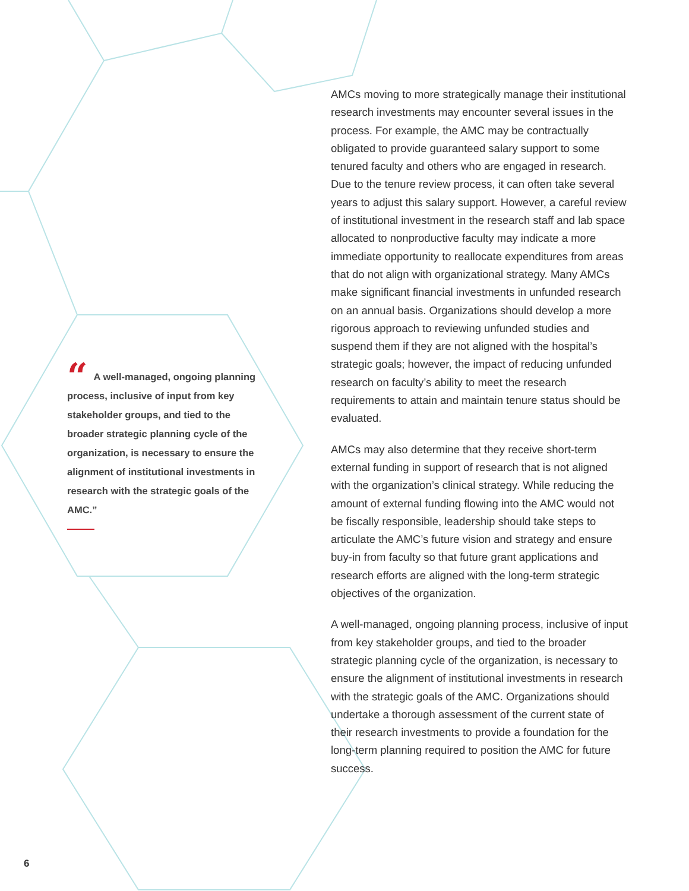AMCs moving to more strategically manage their institutional research investments may encounter several issues in the process. For example, the AMC may be contractually obligated to provide guaranteed salary support to some tenured faculty and others who are engaged in research. Due to the tenure review process, it can often take several years to adjust this salary support. However, a careful review of institutional investment in the research staff and lab space allocated to nonproductive faculty may indicate a more immediate opportunity to reallocate expenditures from areas that do not align with organizational strategy. Many AMCs make significant financial investments in unfunded research on an annual basis. Organizations should develop a more rigorous approach to reviewing unfunded studies and suspend them if they are not aligned with the hospital’s strategic goals; however, the impact of reducing unfunded research on faculty’s ability to meet the research requirements to attain and maintain tenure status should be evaluated.
AMCs may also determine that they receive short-term external funding in support of research that is not aligned with the organization’s clinical strategy. While reducing the amount of external funding flowing into the AMC would not be fiscally responsible, leadership should take steps to articulate the AMC’s future vision and strategy and ensure buy-in from faculty so that future grant applications and research efforts are aligned with the long-term strategic objectives of the organization.
A well-managed, ongoing planning process, inclusive of input from key stakeholder groups, and tied to the broader strategic planning cycle of the organization, is necessary to ensure the alignment of institutional investments in research with the strategic goals of the AMC. Organizations should undertake a thorough assessment of the current state of their research investments to provide a foundation for the long-term planning required to position the AMC for future success.
“A well-managed, ongoing planning process, inclusive of input from key stakeholder groups, and tied to the broader strategic planning cycle of the organization, is necessary to ensure the alignment of institutional investments in research with the strategic goals of the AMC.”
6